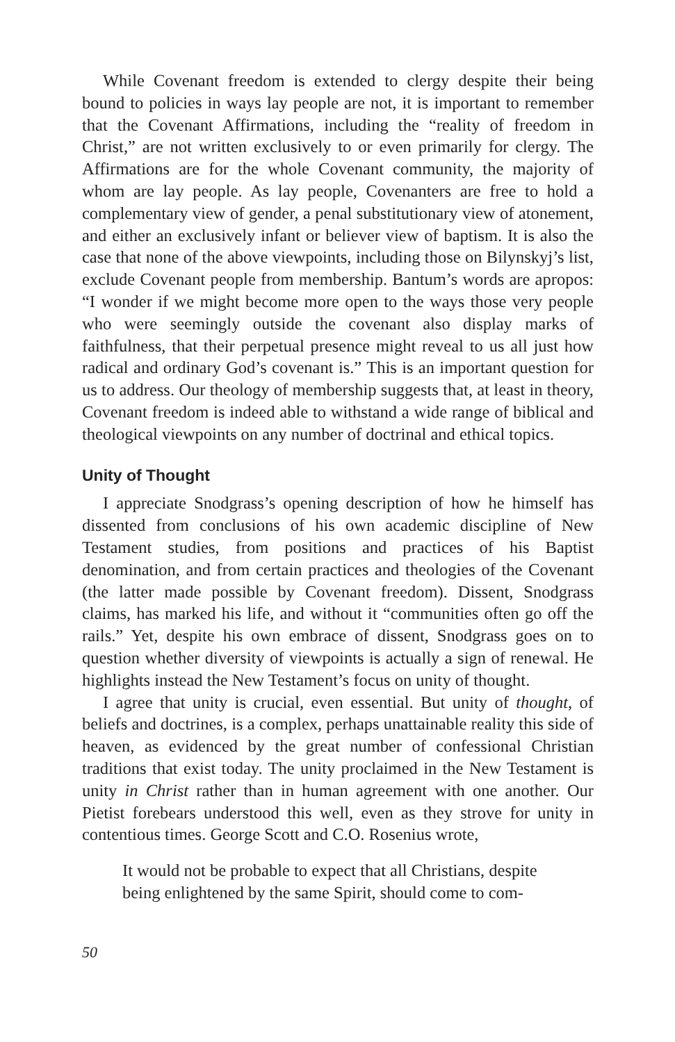While Covenant freedom is extended to clergy despite their being bound to policies in ways lay people are not, it is important to remember that the Covenant Affirmations, including the “reality of freedom in Christ,” are not written exclusively to or even primarily for clergy. The Affirmations are for the whole Covenant community, the majority of whom are lay people. As lay people, Covenanters are free to hold a complementary view of gender, a penal substitutionary view of atonement, and either an exclusively infant or believer view of baptism. It is also the case that none of the above viewpoints, including those on Bilynskyj’s list, exclude Covenant people from membership. Bantum’s words are apropos: “I wonder if we might become more open to the ways those very people who were seemingly outside the covenant also display marks of faithfulness, that their perpetual presence might reveal to us all just how radical and ordinary God’s covenant is.” This is an important question for us to address. Our theology of membership suggests that, at least in theory, Covenant freedom is indeed able to withstand a wide range of biblical and theological viewpoints on any number of doctrinal and ethical topics.
Unity of Thought
I appreciate Snodgrass’s opening description of how he himself has dissented from conclusions of his own academic discipline of New Testament studies, from positions and practices of his Baptist denomination, and from certain practices and theologies of the Covenant (the latter made possible by Covenant freedom). Dissent, Snodgrass claims, has marked his life, and without it “communities often go off the rails.” Yet, despite his own embrace of dissent, Snodgrass goes on to question whether diversity of viewpoints is actually a sign of renewal. He highlights instead the New Testament’s focus on unity of thought.
I agree that unity is crucial, even essential. But unity of thought, of beliefs and doctrines, is a complex, perhaps unattainable reality this side of heaven, as evidenced by the great number of confessional Christian traditions that exist today. The unity proclaimed in the New Testament is unity in Christ rather than in human agreement with one another. Our Pietist forebears understood this well, even as they strove for unity in contentious times. George Scott and C.O. Rosenius wrote,
It would not be probable to expect that all Christians, despite
being enlightened by the same Spirit, should come to com-
50